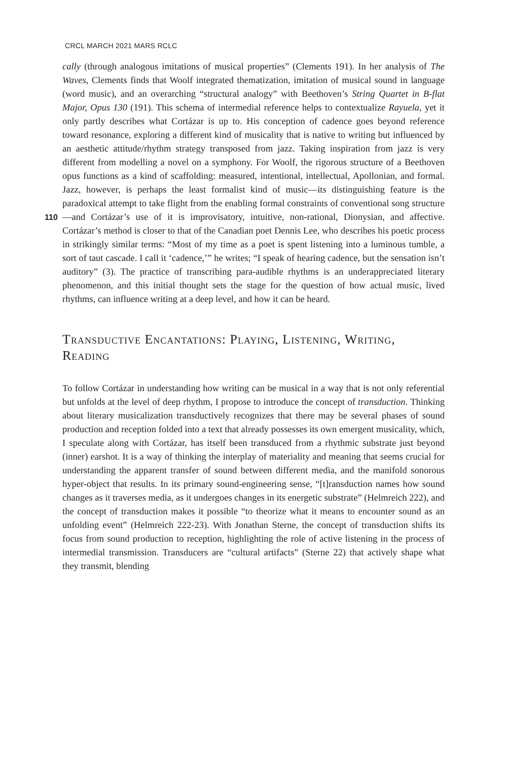CRCL MARCH 2021 MARS RCLC
cally (through analogous imitations of musical properties” (Clements 191). In her analysis of The Waves, Clements finds that Woolf integrated thematization, imitation of musical sound in language (word music), and an overarching “structural analogy” with Beethoven’s String Quartet in B-flat Major, Opus 130 (191). This schema of intermedial reference helps to contextualize Rayuela, yet it only partly describes what Cortázar is up to. His conception of cadence goes beyond reference toward resonance, exploring a different kind of musicality that is native to writing but influenced by an aesthetic attitude/rhythm strategy transposed from jazz. Taking inspiration from jazz is very different from modelling a novel on a symphony. For Woolf, the rigorous structure of a Beethoven opus functions as a kind of scaffolding: measured, intentional, intellectual, Apollonian, and formal. Jazz, however, is perhaps the least formalist kind of music—its distinguishing feature is the paradoxical attempt to take flight from the enabling formal constraints of conventional song structure—and Cortázar’s use of it is improvisatory, intuitive, non-rational, Dionysian, and affective. 110 Cortázar’s method is closer to that of the Canadian poet Dennis Lee, who describes his poetic process in strikingly similar terms: “Most of my time as a poet is spent listening into a luminous tumble, a sort of taut cascade. I call it ‘cadence,’” he writes; “I speak of hearing cadence, but the sensation isn’t auditory” (3). The practice of transcribing para-audible rhythms is an underappreciated literary phenomenon, and this initial thought sets the stage for the question of how actual music, lived rhythms, can influence writing at a deep level, and how it can be heard.
Transductive Encantations: Playing, Listening, Writing, Reading
To follow Cortázar in understanding how writing can be musical in a way that is not only referential but unfolds at the level of deep rhythm, I propose to introduce the concept of transduction. Thinking about literary musicalization transductively recognizes that there may be several phases of sound production and reception folded into a text that already possesses its own emergent musicality, which, I speculate along with Cortázar, has itself been transduced from a rhythmic substrate just beyond (inner) earshot. It is a way of thinking the interplay of materiality and meaning that seems crucial for understanding the apparent transfer of sound between different media, and the manifold sonorous hyper-object that results. In its primary sound-engineering sense, “[t]ransduction names how sound changes as it traverses media, as it undergoes changes in its energetic substrate” (Helmreich 222), and the concept of transduction makes it possible “to theorize what it means to encounter sound as an unfolding event” (Helmreich 222-23). With Jonathan Sterne, the concept of transduction shifts its focus from sound production to reception, highlighting the role of active listening in the process of intermedial transmission. Transducers are “cultural artifacts” (Sterne 22) that actively shape what they transmit, blending